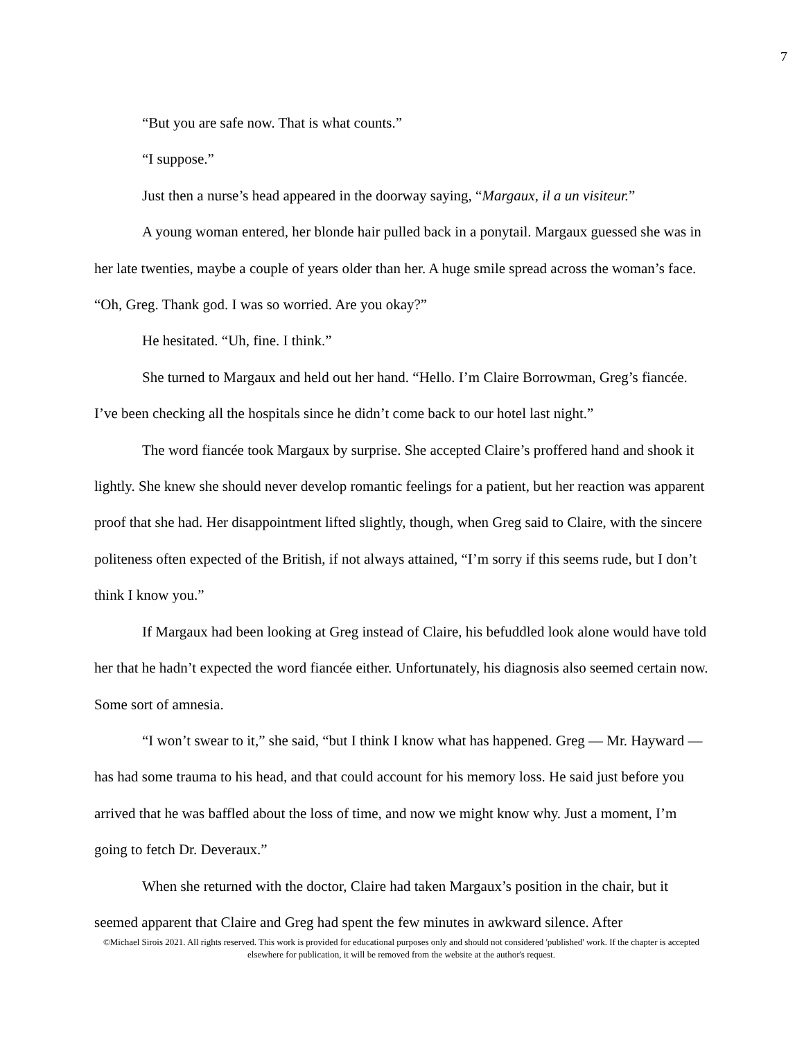7
“But you are safe now. That is what counts.”
“I suppose.”
Just then a nurse’s head appeared in the doorway saying, “Margaux, il a un visiteur.”
A young woman entered, her blonde hair pulled back in a ponytail. Margaux guessed she was in her late twenties, maybe a couple of years older than her. A huge smile spread across the woman’s face. “Oh, Greg. Thank god. I was so worried. Are you okay?”
He hesitated. “Uh, fine. I think.”
She turned to Margaux and held out her hand. “Hello. I’m Claire Borrowman, Greg’s fiancée. I’ve been checking all the hospitals since he didn’t come back to our hotel last night.”
The word fiancée took Margaux by surprise. She accepted Claire’s proffered hand and shook it lightly. She knew she should never develop romantic feelings for a patient, but her reaction was apparent proof that she had. Her disappointment lifted slightly, though, when Greg said to Claire, with the sincere politeness often expected of the British, if not always attained, “I’m sorry if this seems rude, but I don’t think I know you.”
If Margaux had been looking at Greg instead of Claire, his befuddled look alone would have told her that he hadn’t expected the word fiancée either. Unfortunately, his diagnosis also seemed certain now. Some sort of amnesia.
“I won’t swear to it,” she said, “but I think I know what has happened. Greg — Mr. Hayward — has had some trauma to his head, and that could account for his memory loss. He said just before you arrived that he was baffled about the loss of time, and now we might know why. Just a moment, I’m going to fetch Dr. Deveraux.”
When she returned with the doctor, Claire had taken Margaux’s position in the chair, but it seemed apparent that Claire and Greg had spent the few minutes in awkward silence. After
©Michael Sirois 2021. All rights reserved. This work is provided for educational purposes only and should not considered 'published' work. If the chapter is accepted elsewhere for publication, it will be removed from the website at the author's request.